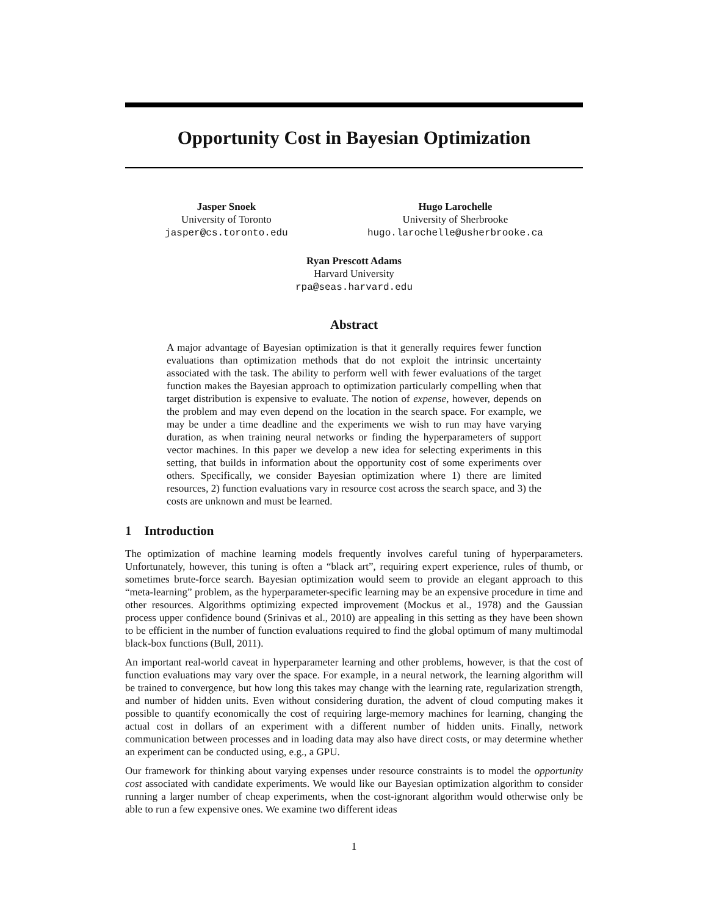Opportunity Cost in Bayesian Optimization
Jasper Snoek
University of Toronto
jasper@cs.toronto.edu
Hugo Larochelle
University of Sherbrooke
hugo.larochelle@usherbrooke.ca
Ryan Prescott Adams
Harvard University
rpa@seas.harvard.edu
Abstract
A major advantage of Bayesian optimization is that it generally requires fewer function evaluations than optimization methods that do not exploit the intrinsic uncertainty associated with the task. The ability to perform well with fewer evaluations of the target function makes the Bayesian approach to optimization particularly compelling when that target distribution is expensive to evaluate. The notion of expense, however, depends on the problem and may even depend on the location in the search space. For example, we may be under a time deadline and the experiments we wish to run may have varying duration, as when training neural networks or finding the hyperparameters of support vector machines. In this paper we develop a new idea for selecting experiments in this setting, that builds in information about the opportunity cost of some experiments over others. Specifically, we consider Bayesian optimization where 1) there are limited resources, 2) function evaluations vary in resource cost across the search space, and 3) the costs are unknown and must be learned.
1 Introduction
The optimization of machine learning models frequently involves careful tuning of hyperparameters. Unfortunately, however, this tuning is often a “black art”, requiring expert experience, rules of thumb, or sometimes brute-force search. Bayesian optimization would seem to provide an elegant approach to this “meta-learning” problem, as the hyperparameter-specific learning may be an expensive procedure in time and other resources. Algorithms optimizing expected improvement (Mockus et al., 1978) and the Gaussian process upper confidence bound (Srinivas et al., 2010) are appealing in this setting as they have been shown to be efficient in the number of function evaluations required to find the global optimum of many multimodal black-box functions (Bull, 2011).
An important real-world caveat in hyperparameter learning and other problems, however, is that the cost of function evaluations may vary over the space. For example, in a neural network, the learning algorithm will be trained to convergence, but how long this takes may change with the learning rate, regularization strength, and number of hidden units. Even without considering duration, the advent of cloud computing makes it possible to quantify economically the cost of requiring large-memory machines for learning, changing the actual cost in dollars of an experiment with a different number of hidden units. Finally, network communication between processes and in loading data may also have direct costs, or may determine whether an experiment can be conducted using, e.g., a GPU.
Our framework for thinking about varying expenses under resource constraints is to model the opportunity cost associated with candidate experiments. We would like our Bayesian optimization algorithm to consider running a larger number of cheap experiments, when the cost-ignorant algorithm would otherwise only be able to run a few expensive ones. We examine two different ideas
1